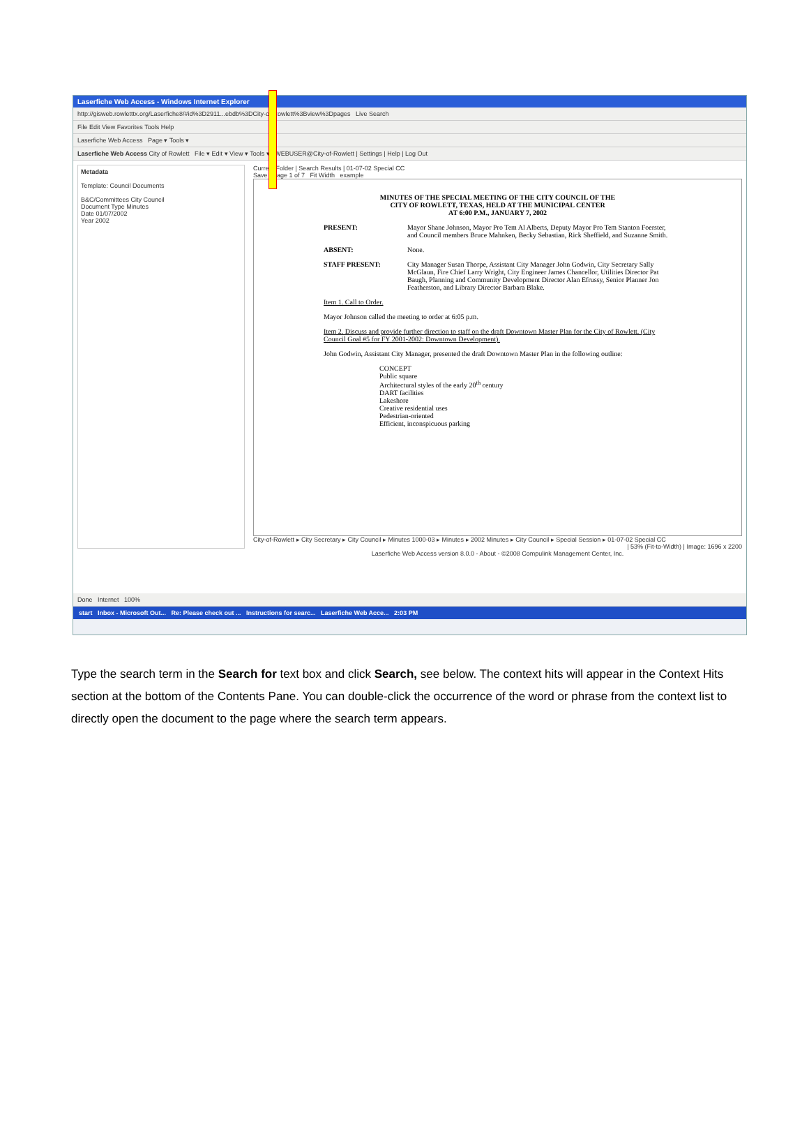Laserfiche Web Access - Windows Internet Explorer
http://gisweb.rowletttx.org/Laserfiche8/#id%3D2911...ebdb%3DCity-of-Rowlett%3Bview%3Dpages Live Search
File Edit View Favorites Tools Help
Laserfiche Web Access Page ▾ Tools ▾
Laserfiche Web Access City of Rowlett File ▾ Edit ▾ View ▾ Tools ▾ WEBUSER@City-of-Rowlett | Settings | Help | Log Out
Metadata
Template: Council Documents
B&C/Committees City Council
Document Type Minutes
Date 01/07/2002
Year 2002
Current Folder | Search Results | 01-07-02 Special CC
Save Page 1 of 7 Fit Width example
MINUTES OF THE SPECIAL MEETING OF THE CITY COUNCIL OF THE
CITY OF ROWLETT, TEXAS, HELD AT THE MUNICIPAL CENTER
AT 6:00 P.M., JANUARY 7, 2002
PRESENT: Mayor Shane Johnson, Mayor Pro Tem Al Alberts, Deputy Mayor Pro Tem Stanton Foerster, and Council members Bruce Mahnken, Becky Sebastian, Rick Sheffield, and Suzanne Smith.
ABSENT: None.
STAFF PRESENT: City Manager Susan Thorpe, Assistant City Manager John Godwin, City Secretary Sally McGlaun, Fire Chief Larry Wright, City Engineer James Chancellor, Utilities Director Pat Baugh, Planning and Community Development Director Alan Efrussy, Senior Planner Jon Featherston, and Library Director Barbara Blake.
Item 1. Call to Order.
Mayor Johnson called the meeting to order at 6:05 p.m.
Item 2. Discuss and provide further direction to staff on the draft Downtown Master Plan for the City of Rowlett. (City Council Goal #5 for FY 2001-2002: Downtown Development).
John Godwin, Assistant City Manager, presented the draft Downtown Master Plan in the following outline:
CONCEPT
Public square
Architectural styles of the early 20<sup>th</sup> century
DART facilities
Lakeshore
Creative residential uses
Pedestrian-oriented
Efficient, inconspicuous parking
City-of-Rowlett ▸ City Secretary ▸ City Council ▸ Minutes 1000-03 ▸ Minutes ▸ 2002 Minutes ▸ City Council ▸ Special Session ▸ 01-07-02 Special CC
| 53% (Fit-to-Width) | Image: 1696 x 2200
Laserfiche Web Access version 8.0.0 - About - ©2008 Compulink Management Center, Inc.
Done Internet 100%
start Inbox - Microsoft Out... Re: Please check out ... Instructions for searc... Laserfiche Web Acce... 2:03 PM
Type the search term in the Search for text box and click Search, see below. The context hits will appear in the Context Hits section at the bottom of the Contents Pane. You can double-click the occurrence of the word or phrase from the context list to directly open the document to the page where the search term appears.